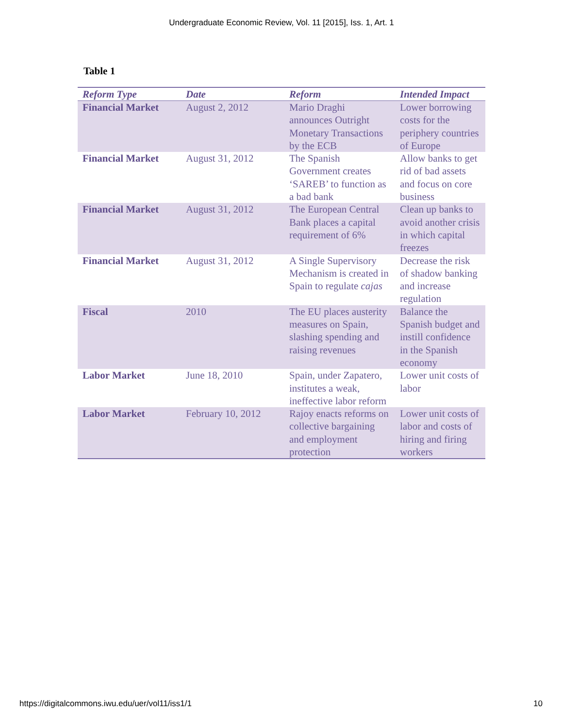Undergraduate Economic Review, Vol. 11 [2015], Iss. 1, Art. 1
Table 1
| Reform Type | Date | Reform | Intended Impact |
| --- | --- | --- | --- |
| Financial Market | August 2, 2012 | Mario Draghi announces Outright Monetary Transactions by the ECB | Lower borrowing costs for the periphery countries of Europe |
| Financial Market | August 31, 2012 | The Spanish Government creates ‘SAREB’ to function as a bad bank | Allow banks to get rid of bad assets and focus on core business |
| Financial Market | August 31, 2012 | The European Central Bank places a capital requirement of 6% | Clean up banks to avoid another crisis in which capital freezes |
| Financial Market | August 31, 2012 | A Single Supervisory Mechanism is created in Spain to regulate cajas | Decrease the risk of shadow banking and increase regulation |
| Fiscal | 2010 | The EU places austerity measures on Spain, slashing spending and raising revenues | Balance the Spanish budget and instill confidence in the Spanish economy |
| Labor Market | June 18, 2010 | Spain, under Zapatero, institutes a weak, ineffective labor reform | Lower unit costs of labor |
| Labor Market | February 10, 2012 | Rajoy enacts reforms on collective bargaining and employment protection | Lower unit costs of labor and costs of hiring and firing workers |
https://digitalcommons.iwu.edu/uer/vol11/iss1/1 10